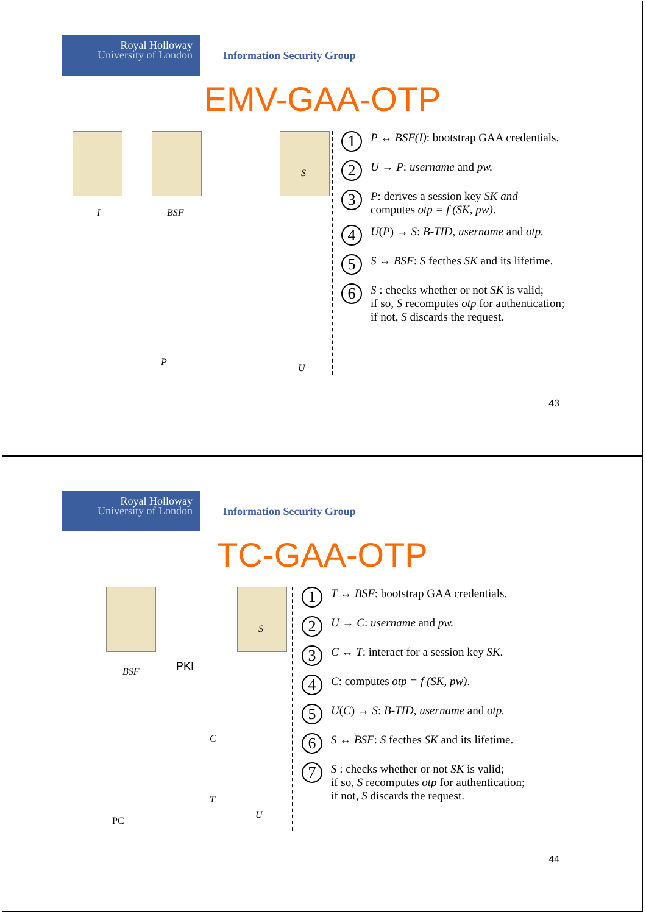Royal Holloway
University of London
Information Security Group
EMV-GAA-OTP
I BSF
S
P
U
1 P ↔ BSF(I): bootstrap GAA credentials.
2 U → P: username and pw.
3 P: derives a session key SK and
computes otp = f (SK, pw).
4 U(P) → S: B-TID, username and otp.
5 S ↔ BSF: S fecthes SK and its lifetime.
6 S : checks whether or not SK is valid;
if so, S recomputes otp for authentication;
if not, S discards the request.
43
Royal Holloway
University of London
Information Security Group
TC-GAA-OTP
BSF PKI
S
C
T
PC
U
1 T ↔ BSF: bootstrap GAA credentials.
2 U → C: username and pw.
3 C ↔ T: interact for a session key SK.
4 C: computes otp = f (SK, pw).
5 U(C) → S: B-TID, username and otp.
6 S ↔ BSF: S fecthes SK and its lifetime.
7 S : checks whether or not SK is valid;
if so, S recomputes otp for authentication;
if not, S discards the request.
44